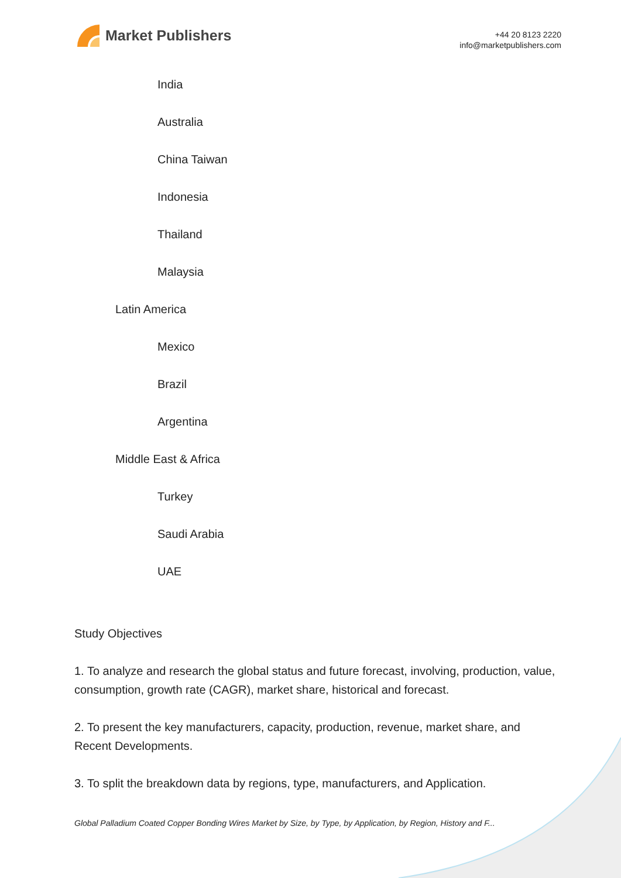Market Publishers
+44 20 8123 2220
info@marketpublishers.com
India
Australia
China Taiwan
Indonesia
Thailand
Malaysia
Latin America
Mexico
Brazil
Argentina
Middle East & Africa
Turkey
Saudi Arabia
UAE
Study Objectives
1. To analyze and research the global status and future forecast, involving, production, value, consumption, growth rate (CAGR), market share, historical and forecast.
2. To present the key manufacturers, capacity, production, revenue, market share, and Recent Developments.
3. To split the breakdown data by regions, type, manufacturers, and Application.
Global Palladium Coated Copper Bonding Wires Market by Size, by Type, by Application, by Region, History and F...